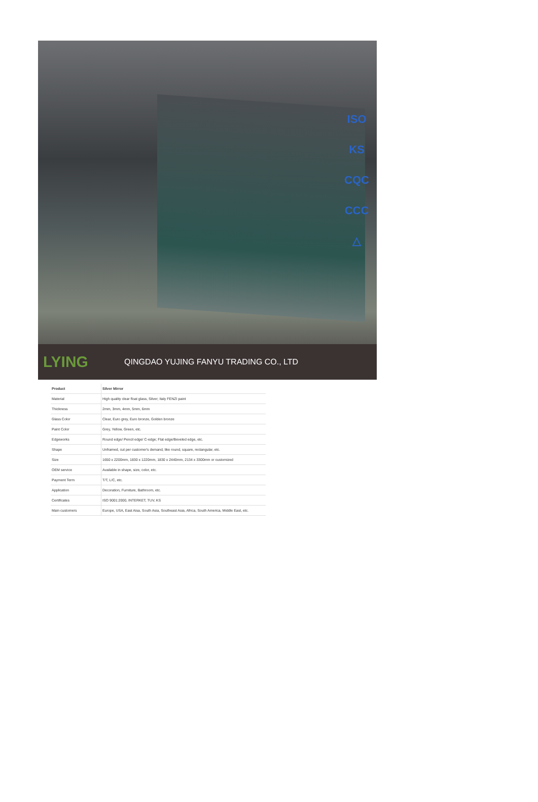ISO
KS
CQC
CCC
△
LYING
QINGDAO YUJING FANYU TRADING CO., LTD
| Product | Silver Mirror |
| --- | --- |
| Material | High quality clear float glass, Silver; Italy FENZI paint |
| Thickness | 2mm, 3mm, 4mm, 5mm, 6mm |
| Glass Color | Clear, Euro grey, Euro bronze, Golden bronze |
| Paint Color | Grey, Yellow, Green, etc. |
| Edgeworks | Round edge/ Pencil edge/ C-edge; Flat edge/Beveled edge, etc. |
| Shape | Unframed, cut per customer's demand, like round, square, rectangular, etc. |
| Size | 1650 x 2200mm, 1830 x 1220mm, 1830 x 2440mm, 2134 x 3300mm or customized |
| OEM service | Available in shape, size, color, etc. |
| Payment Term | T/T, L/C, etc. |
| Application | Decoration, Furniture, Bathroom, etc. |
| Certificates | ISO 9001:2000, INTERKET, TUV, KS |
| Main customers | Europe, USA, East Aisa, South Asia, Southeast Asia, Africa, South America, Middle East, etc. |